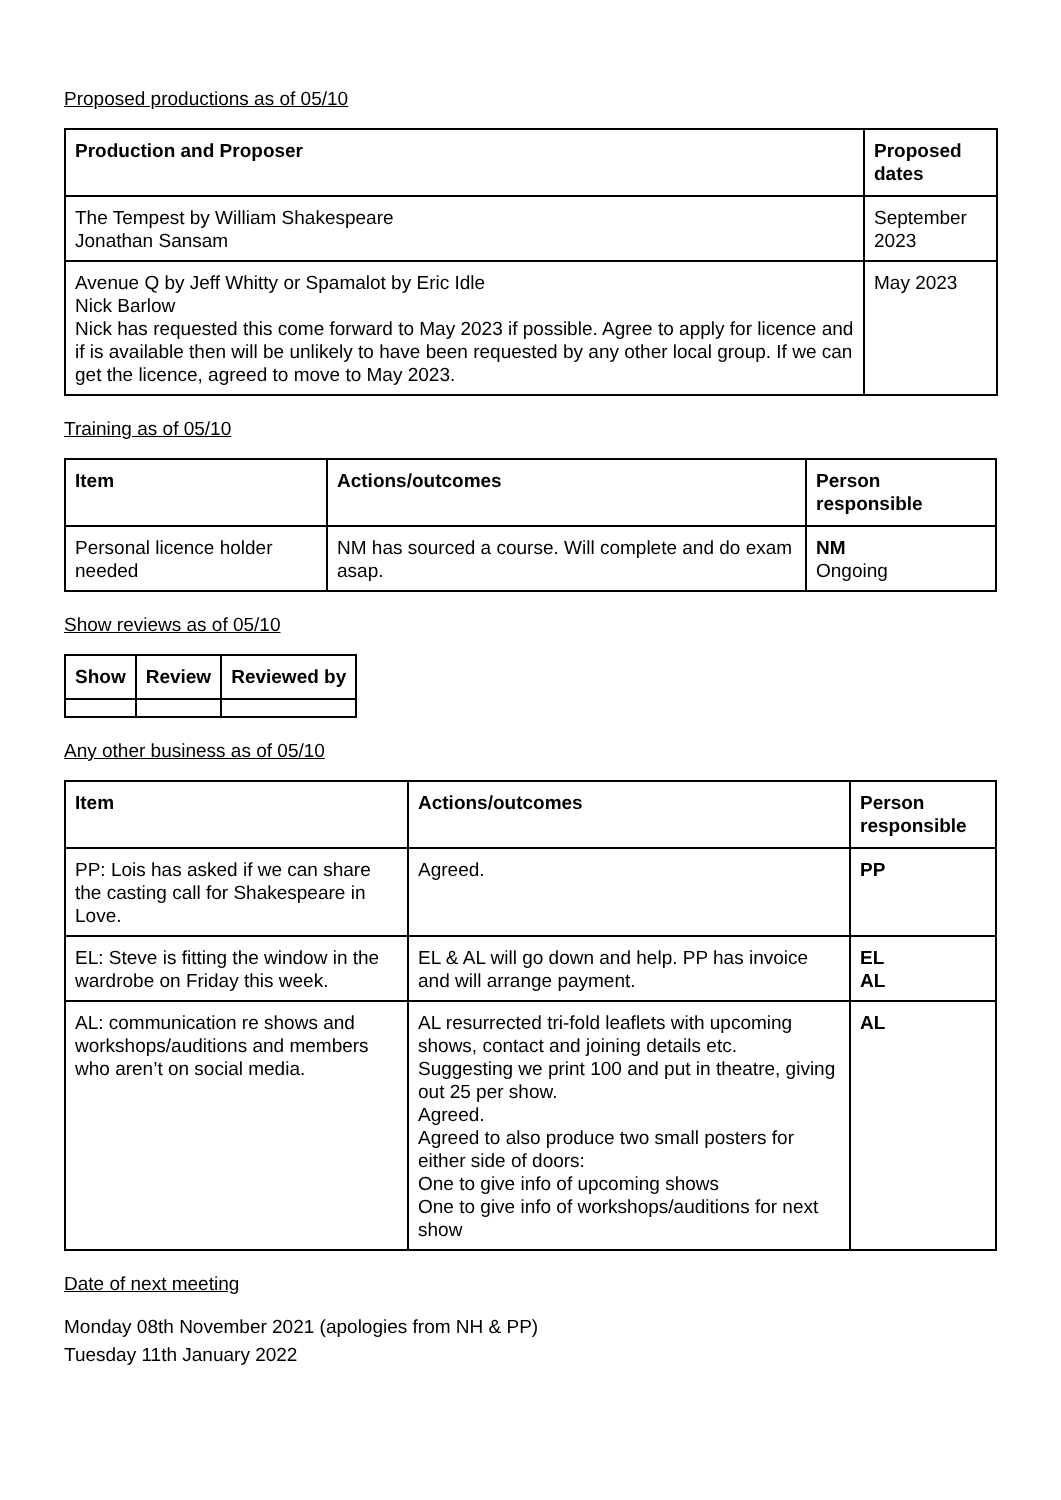Proposed productions as of 05/10
| Production and Proposer | Proposed dates |
| --- | --- |
| The Tempest by William Shakespeare Jonathan Sansam | September 2023 |
| Avenue Q by Jeff Whitty or Spamalot by Eric Idle Nick Barlow Nick has requested this come forward to May 2023 if possible. Agree to apply for licence and if is available then will be unlikely to have been requested by any other local group. If we can get the licence, agreed to move to May 2023. | May 2023 |
Training as of 05/10
| Item | Actions/outcomes | Person responsible |
| --- | --- | --- |
| Personal licence holder needed | NM has sourced a course. Will complete and do exam asap. | NM Ongoing |
Show reviews as of 05/10
| Show | Review | Reviewed by |
| --- | --- | --- |
Any other business as of 05/10
| Item | Actions/outcomes | Person responsible |
| --- | --- | --- |
| PP: Lois has asked if we can share the casting call for Shakespeare in Love. | Agreed. | PP |
| EL: Steve is fitting the window in the wardrobe on Friday this week. | EL & AL will go down and help. PP has invoice and will arrange payment. | EL AL |
| AL: communication re shows and workshops/auditions and members who aren’t on social media. | AL resurrected tri-fold leaflets with upcoming shows, contact and joining details etc. Suggesting we print 100 and put in theatre, giving out 25 per show. Agreed. Agreed to also produce two small posters for either side of doors: One to give info of upcoming shows One to give info of workshops/auditions for next show | AL |
Date of next meeting
Monday 08th November 2021 (apologies from NH & PP)
Tuesday 11th January 2022